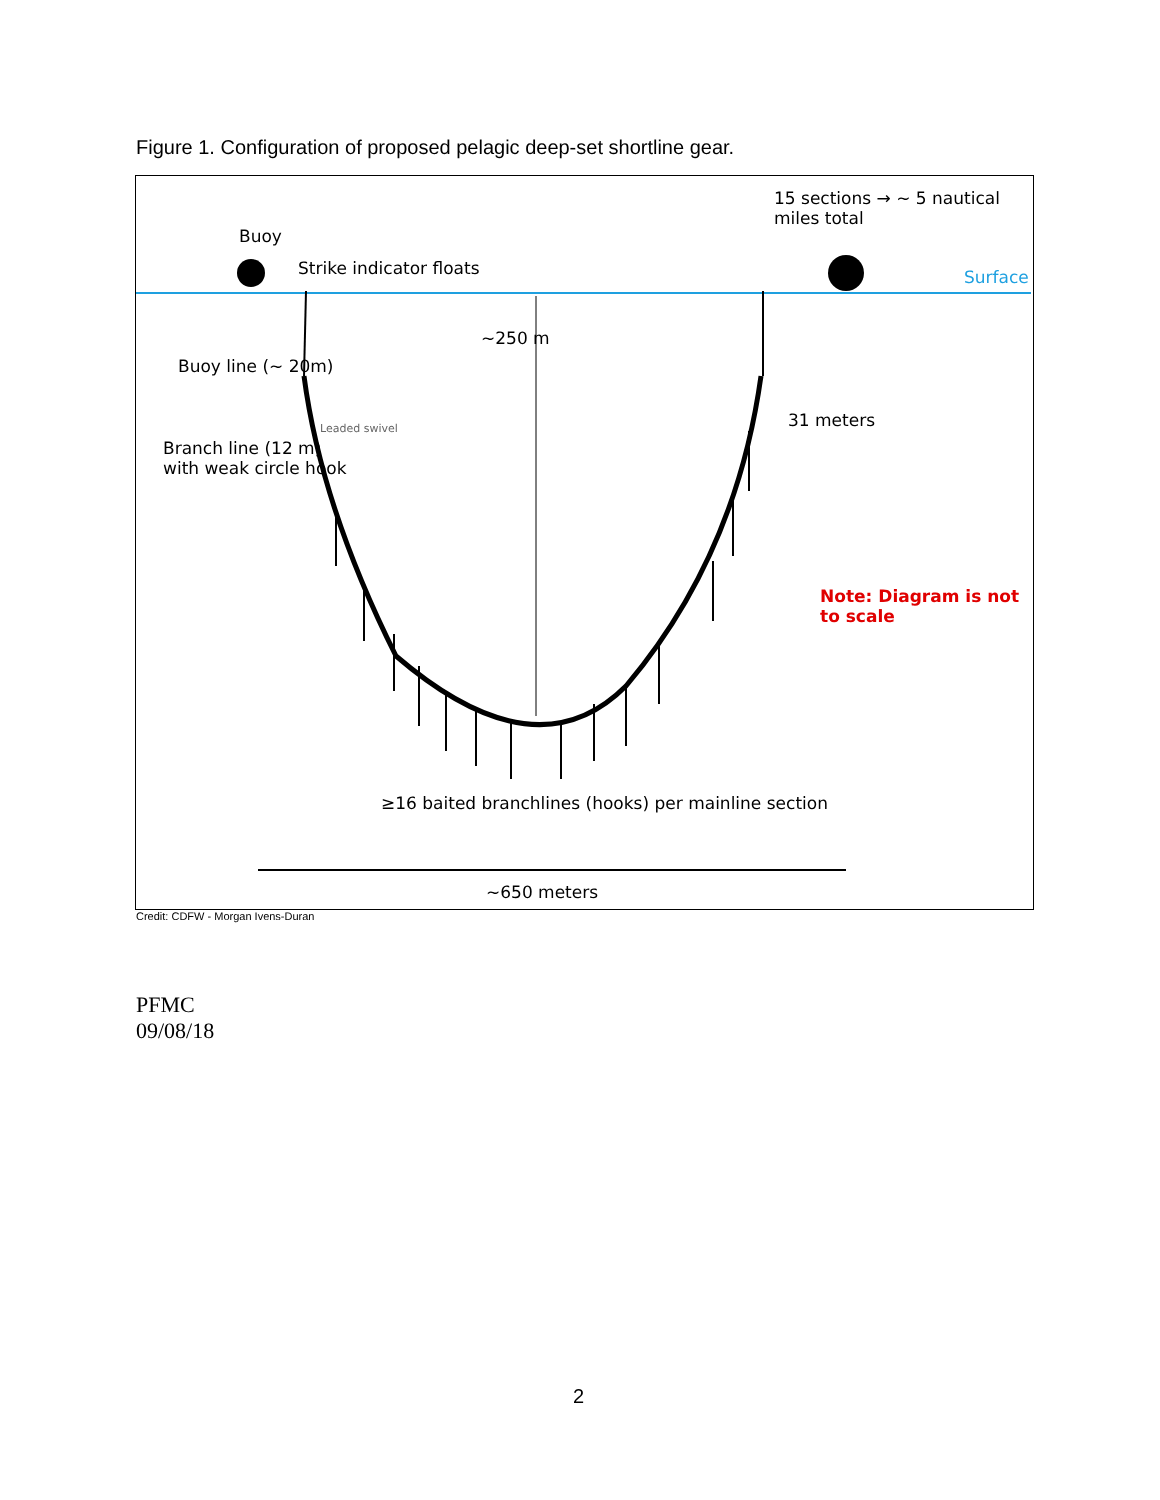Figure 1. Configuration of proposed pelagic deep-set shortline gear.
15 sections → ~ 5 nautical miles total
Buoy
Strike indicator floats Surface
~250 m
Buoy line (~ 20m)
Leaded swivel 31 meters
Branch line (12 m)
with weak circle hook
Note: Diagram is not to scale
≥16 baited branchlines (hooks) per mainline section
~650 meters
Credit: CDFW - Morgan Ivens-Duran
PFMC
09/08/18
2